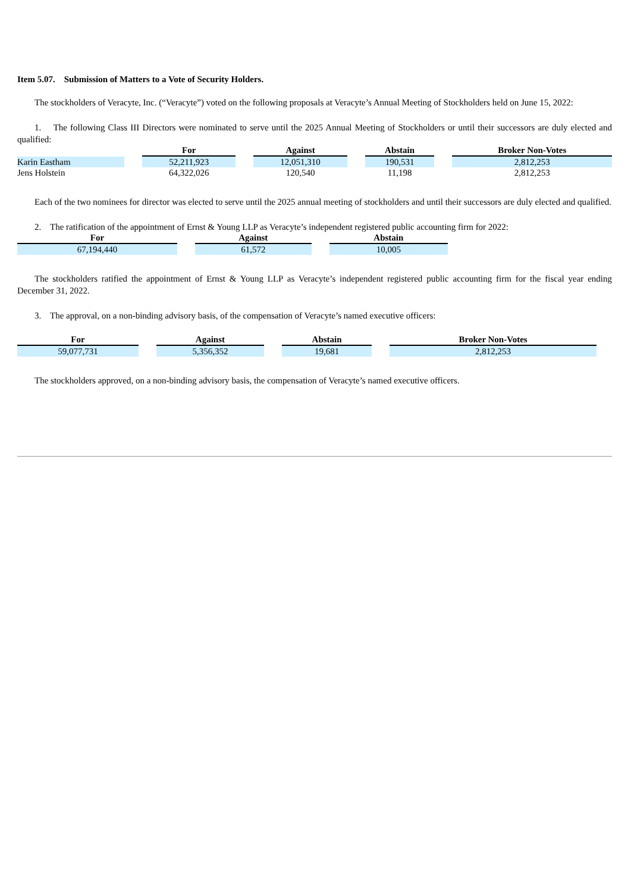Item 5.07. Submission of Matters to a Vote of Security Holders.
The stockholders of Veracyte, Inc. (“Veracyte”) voted on the following proposals at Veracyte’s Annual Meeting of Stockholders held on June 15, 2022:
1. The following Class III Directors were nominated to serve until the 2025 Annual Meeting of Stockholders or until their successors are duly elected and qualified:
| | For | Against | Abstain | Broker Non-Votes |
| --- | --- | --- | --- | --- |
| Karin Eastham | 52,211,923 | 12,051,310 | 190,531 | 2,812,253 |
| Jens Holstein | 64,322,026 | 120,540 | 11,198 | 2,812,253 |
Each of the two nominees for director was elected to serve until the 2025 annual meeting of stockholders and until their successors are duly elected and qualified.
2. The ratification of the appointment of Ernst & Young LLP as Veracyte’s independent registered public accounting firm for 2022:
| For | Against | Abstain |
| --- | --- | --- |
| 67,194,440 | 61,572 | 10,005 |
The stockholders ratified the appointment of Ernst & Young LLP as Veracyte’s independent registered public accounting firm for the fiscal year ending December 31, 2022.
3. The approval, on a non-binding advisory basis, of the compensation of Veracyte’s named executive officers:
| For | Against | Abstain | Broker Non-Votes |
| --- | --- | --- | --- |
| 59,077,731 | 5,356,352 | 19,681 | 2,812,253 |
The stockholders approved, on a non-binding advisory basis, the compensation of Veracyte’s named executive officers.